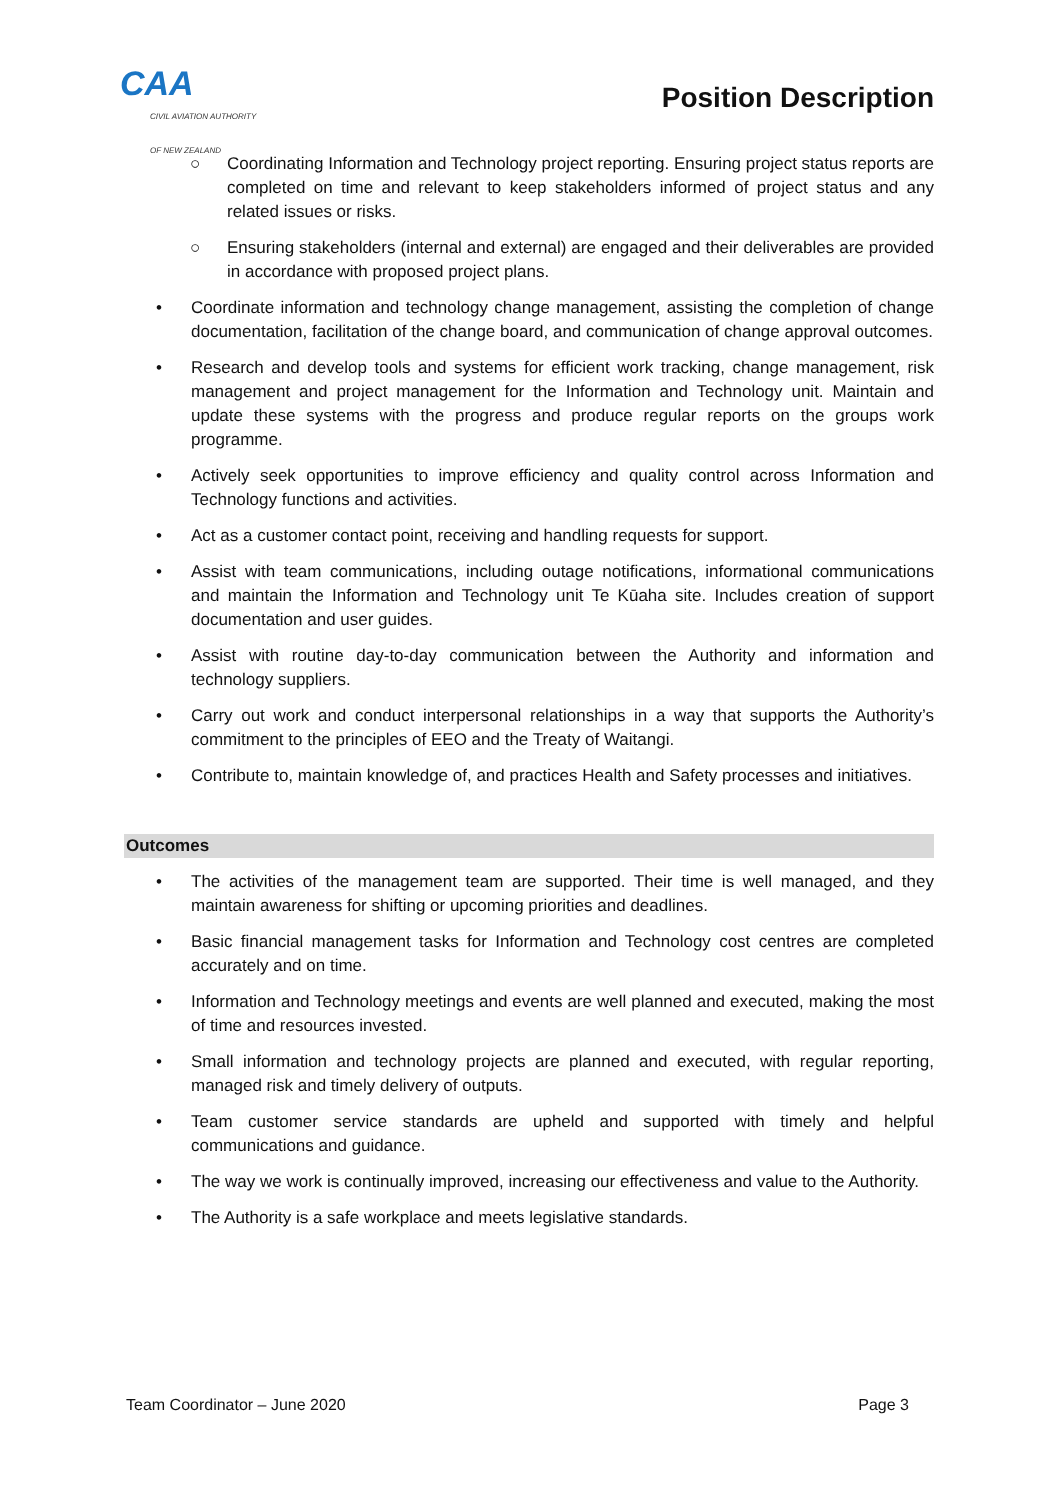CAA
CIVIL AVIATION AUTHORITY
OF NEW ZEALAND
Position Description
○ Coordinating Information and Technology project reporting. Ensuring project status reports are completed on time and relevant to keep stakeholders informed of project status and any related issues or risks.
○ Ensuring stakeholders (internal and external) are engaged and their deliverables are provided in accordance with proposed project plans.
• Coordinate information and technology change management, assisting the completion of change documentation, facilitation of the change board, and communication of change approval outcomes.
• Research and develop tools and systems for efficient work tracking, change management, risk management and project management for the Information and Technology unit. Maintain and update these systems with the progress and produce regular reports on the groups work programme.
• Actively seek opportunities to improve efficiency and quality control across Information and Technology functions and activities.
• Act as a customer contact point, receiving and handling requests for support.
• Assist with team communications, including outage notifications, informational communications and maintain the Information and Technology unit Te Kūaha site. Includes creation of support documentation and user guides.
• Assist with routine day-to-day communication between the Authority and information and technology suppliers.
• Carry out work and conduct interpersonal relationships in a way that supports the Authority’s commitment to the principles of EEO and the Treaty of Waitangi.
• Contribute to, maintain knowledge of, and practices Health and Safety processes and initiatives.
Outcomes
• The activities of the management team are supported. Their time is well managed, and they maintain awareness for shifting or upcoming priorities and deadlines.
• Basic financial management tasks for Information and Technology cost centres are completed accurately and on time.
• Information and Technology meetings and events are well planned and executed, making the most of time and resources invested.
• Small information and technology projects are planned and executed, with regular reporting, managed risk and timely delivery of outputs.
• Team customer service standards are upheld and supported with timely and helpful communications and guidance.
• The way we work is continually improved, increasing our effectiveness and value to the Authority.
• The Authority is a safe workplace and meets legislative standards.
Team Coordinator – June 2020 Page 3